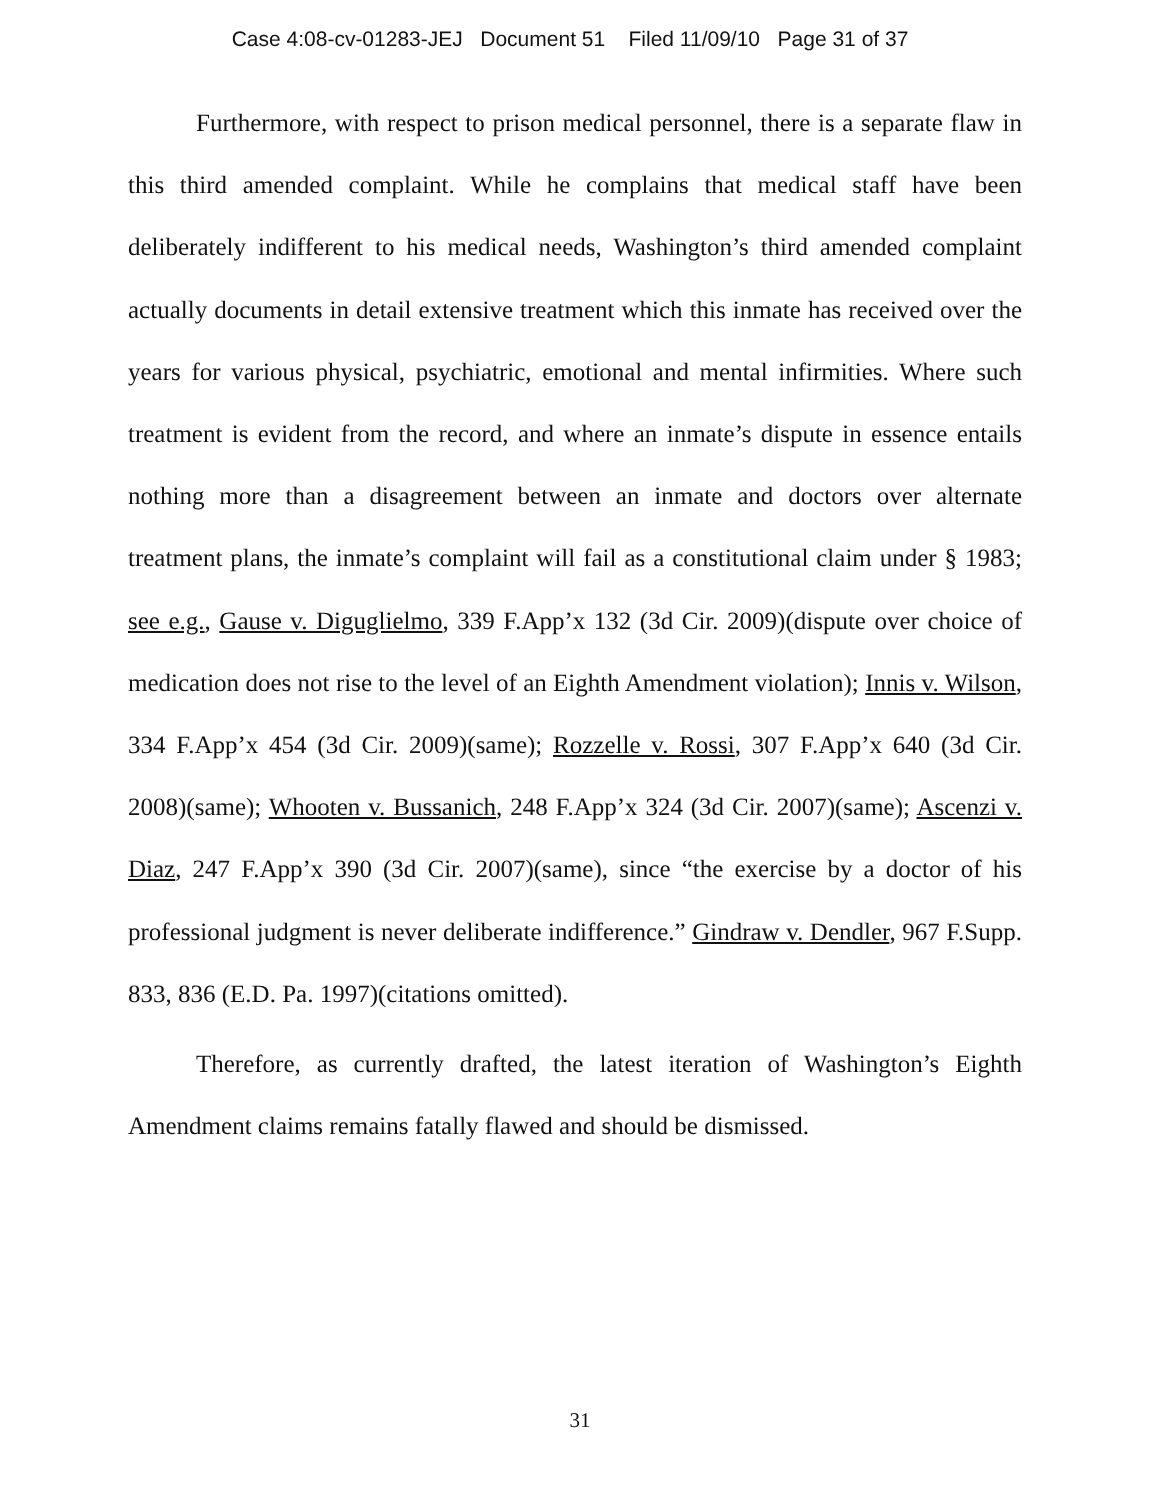Case 4:08-cv-01283-JEJ Document 51 Filed 11/09/10 Page 31 of 37
Furthermore, with respect to prison medical personnel, there is a separate flaw in this third amended complaint. While he complains that medical staff have been deliberately indifferent to his medical needs, Washington’s third amended complaint actually documents in detail extensive treatment which this inmate has received over the years for various physical, psychiatric, emotional and mental infirmities. Where such treatment is evident from the record, and where an inmate’s dispute in essence entails nothing more than a disagreement between an inmate and doctors over alternate treatment plans, the inmate’s complaint will fail as a constitutional claim under § 1983; see e.g., Gause v. Diguglielmo, 339 F.App’x 132 (3d Cir. 2009)(dispute over choice of medication does not rise to the level of an Eighth Amendment violation); Innis v. Wilson, 334 F.App’x 454 (3d Cir. 2009)(same); Rozzelle v. Rossi, 307 F.App’x 640 (3d Cir. 2008)(same); Whooten v. Bussanich, 248 F.App’x 324 (3d Cir. 2007)(same); Ascenzi v. Diaz, 247 F.App’x 390 (3d Cir. 2007)(same), since “the exercise by a doctor of his professional judgment is never deliberate indifference.” Gindraw v. Dendler, 967 F.Supp. 833, 836 (E.D. Pa. 1997)(citations omitted).
Therefore, as currently drafted, the latest iteration of Washington’s Eighth Amendment claims remains fatally flawed and should be dismissed.
31